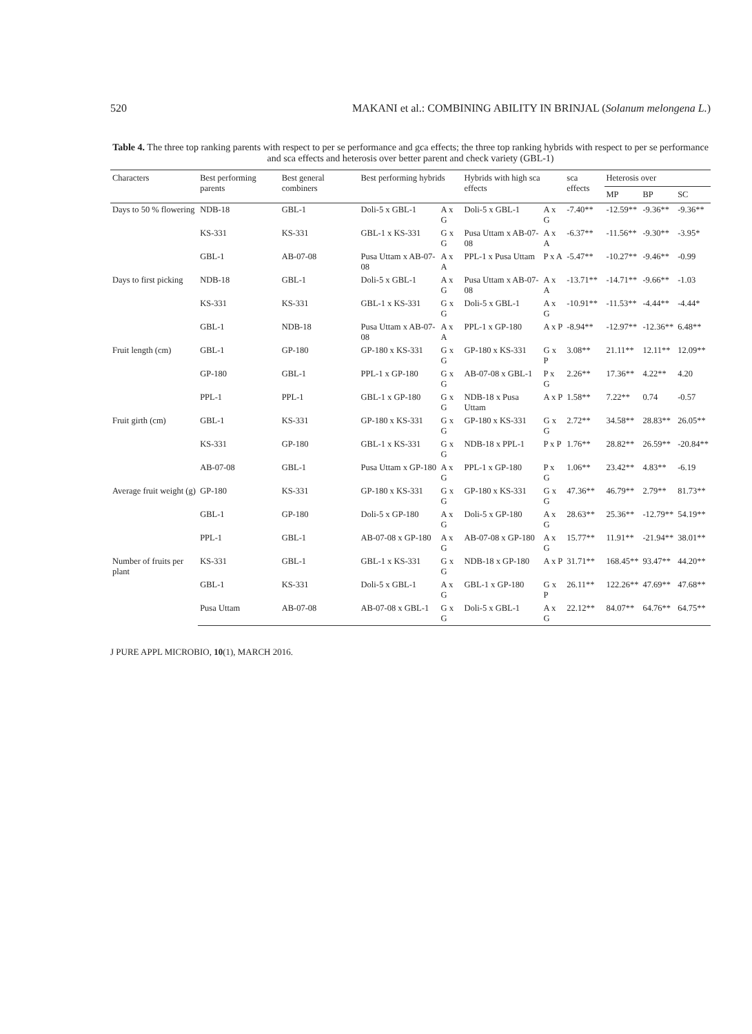520 MAKANI et al.: COMBINING ABILITY IN BRINJAL (Solanum melongena L.)
Table 4. The three top ranking parents with respect to per se performance and gca effects; the three top ranking hybrids with respect to per se performance and sca effects and heterosis over better parent and check variety (GBL-1)
| Characters | Best performing parents | Best general combiners | Best performing hybrids | | Hybrids with high sca effects | | sca effects | Heterosis over | | |
| --- | --- | --- | --- | --- | --- | --- | --- | --- | --- | --- |
| | | | | | | | | MP | BP | SC |
| Days to 50 % flowering | NDB-18 | GBL-1 | Doli-5 x GBL-1 | A x G | Doli-5 x GBL-1 | A x G | -7.40** | -12.59** | -9.36** | -9.36** |
| | KS-331 | KS-331 | GBL-1 x KS-331 | G x G | Pusa Uttam x AB-07-08 | A x A | -6.37** | -11.56** | -9.30** | -3.95* |
| | GBL-1 | AB-07-08 | Pusa Uttam x AB-07-08 | A x A | PPL-1 x Pusa Uttam | P x A | -5.47** | -10.27** | -9.46** | -0.99 |
| Days to first picking | NDB-18 | GBL-1 | Doli-5 x GBL-1 | A x G | Pusa Uttam x AB-07-08 | A x A | -13.71** | -14.71** | -9.66** | -1.03 |
| | KS-331 | KS-331 | GBL-1 x KS-331 | G x G | Doli-5 x GBL-1 | A x G | -10.91** | -11.53** | -4.44** | -4.44* |
| | GBL-1 | NDB-18 | Pusa Uttam x AB-07-08 | A x A | PPL-1 x GP-180 | A x P | -8.94** | -12.97** | -12.36** | 6.48** |
| Fruit length (cm) | GBL-1 | GP-180 | GP-180 x KS-331 | G x G | GP-180 x KS-331 | G x P | 3.08** | 21.11** | 12.11** | 12.09** |
| | GP-180 | GBL-1 | PPL-1 x GP-180 | G x G | AB-07-08 x GBL-1 | P x G | 2.26** | 17.36** | 4.22** | 4.20 |
| | PPL-1 | PPL-1 | GBL-1 x GP-180 | G x G | NDB-18 x Pusa Uttam | A x P | 1.58** | 7.22** | 0.74 | -0.57 |
| Fruit girth (cm) | GBL-1 | KS-331 | GP-180 x KS-331 | G x G | GP-180 x KS-331 | G x G | 2.72** | 34.58** | 28.83** | 26.05** |
| | KS-331 | GP-180 | GBL-1 x KS-331 | G x G | NDB-18 x PPL-1 | P x P | 1.76** | 28.82** | 26.59** | -20.84** |
| | AB-07-08 | GBL-1 | Pusa Uttam x GP-180 | A x G | PPL-1 x GP-180 | P x G | 1.06** | 23.42** | 4.83** | -6.19 |
| Average fruit weight (g) | GP-180 | KS-331 | GP-180 x KS-331 | G x G | GP-180 x KS-331 | G x G | 47.36** | 46.79** | 2.79** | 81.73** |
| | GBL-1 | GP-180 | Doli-5 x GP-180 | A x G | Doli-5 x GP-180 | A x G | 28.63** | 25.36** | -12.79** | 54.19** |
| | PPL-1 | GBL-1 | AB-07-08 x GP-180 | A x G | AB-07-08 x GP-180 | A x G | 15.77** | 11.91** | -21.94** | 38.01** |
| Number of fruits per plant | KS-331 | GBL-1 | GBL-1 x KS-331 | G x G | NDB-18 x GP-180 | A x P | 31.71** | 168.45** | 93.47** | 44.20** |
| | GBL-1 | KS-331 | Doli-5 x GBL-1 | A x G | GBL-1 x GP-180 | G x P | 26.11** | 122.26** | 47.69** | 47.68** |
| | Pusa Uttam | AB-07-08 | AB-07-08 x GBL-1 | G x G | Doli-5 x GBL-1 | A x G | 22.12** | 84.07** | 64.76** | 64.75** |
J PURE APPL MICROBIO, 10(1), MARCH 2016.